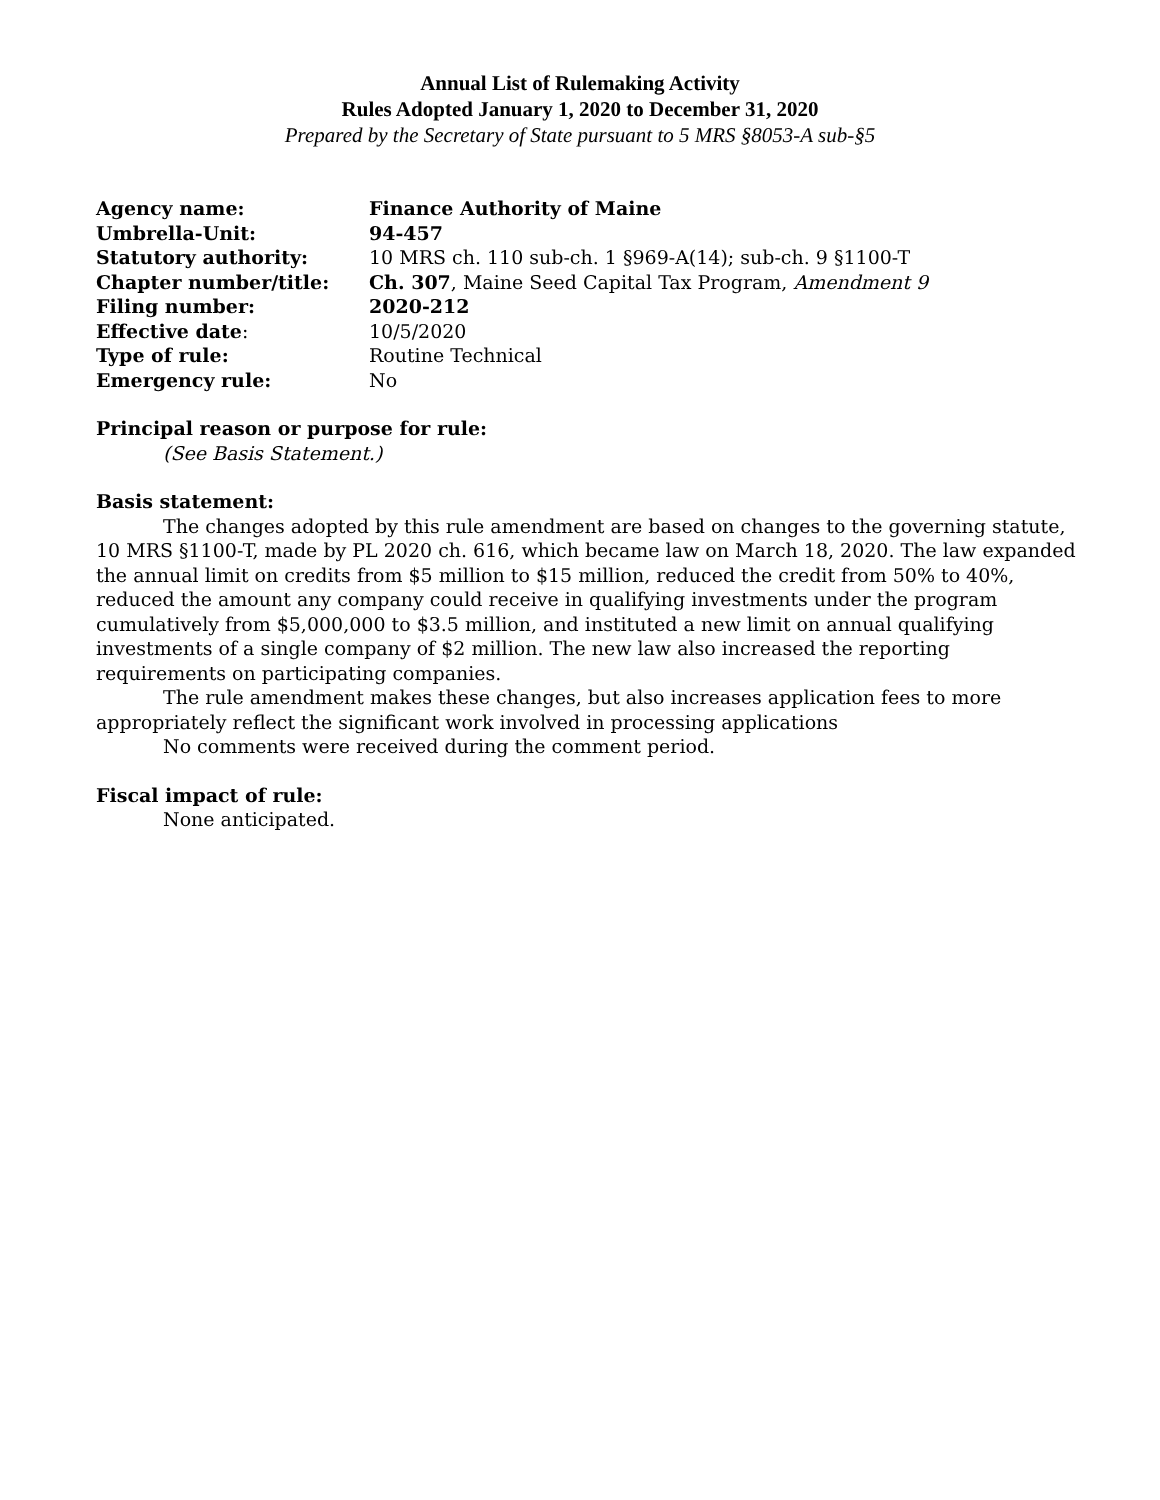Annual List of Rulemaking Activity
Rules Adopted January 1, 2020 to December 31, 2020
Prepared by the Secretary of State pursuant to 5 MRS §8053-A sub-§5
| Agency name: | Finance Authority of Maine |
| Umbrella-Unit: | 94-457 |
| Statutory authority: | 10 MRS ch. 110 sub-ch. 1 §969-A(14); sub-ch. 9 §1100-T |
| Chapter number/title: | Ch. 307 , Maine Seed Capital Tax Program, Amendment 9 |
| Filing number: | 2020-212 |
| Effective date : | 10/5/2020 |
| Type of rule: | Routine Technical |
| Emergency rule: | No |
Principal reason or purpose for rule:
(See Basis Statement.)
Basis statement:
The changes adopted by this rule amendment are based on changes to the governing statute, 10 MRS §1100-T, made by PL 2020 ch. 616, which became law on March 18, 2020. The law expanded the annual limit on credits from $5 million to $15 million, reduced the credit from 50% to 40%, reduced the amount any company could receive in qualifying investments under the program cumulatively from $5,000,000 to $3.5 million, and instituted a new limit on annual qualifying investments of a single company of $2 million. The new law also increased the reporting requirements on participating companies.
The rule amendment makes these changes, but also increases application fees to more appropriately reflect the significant work involved in processing applications
No comments were received during the comment period.
Fiscal impact of rule:
None anticipated.